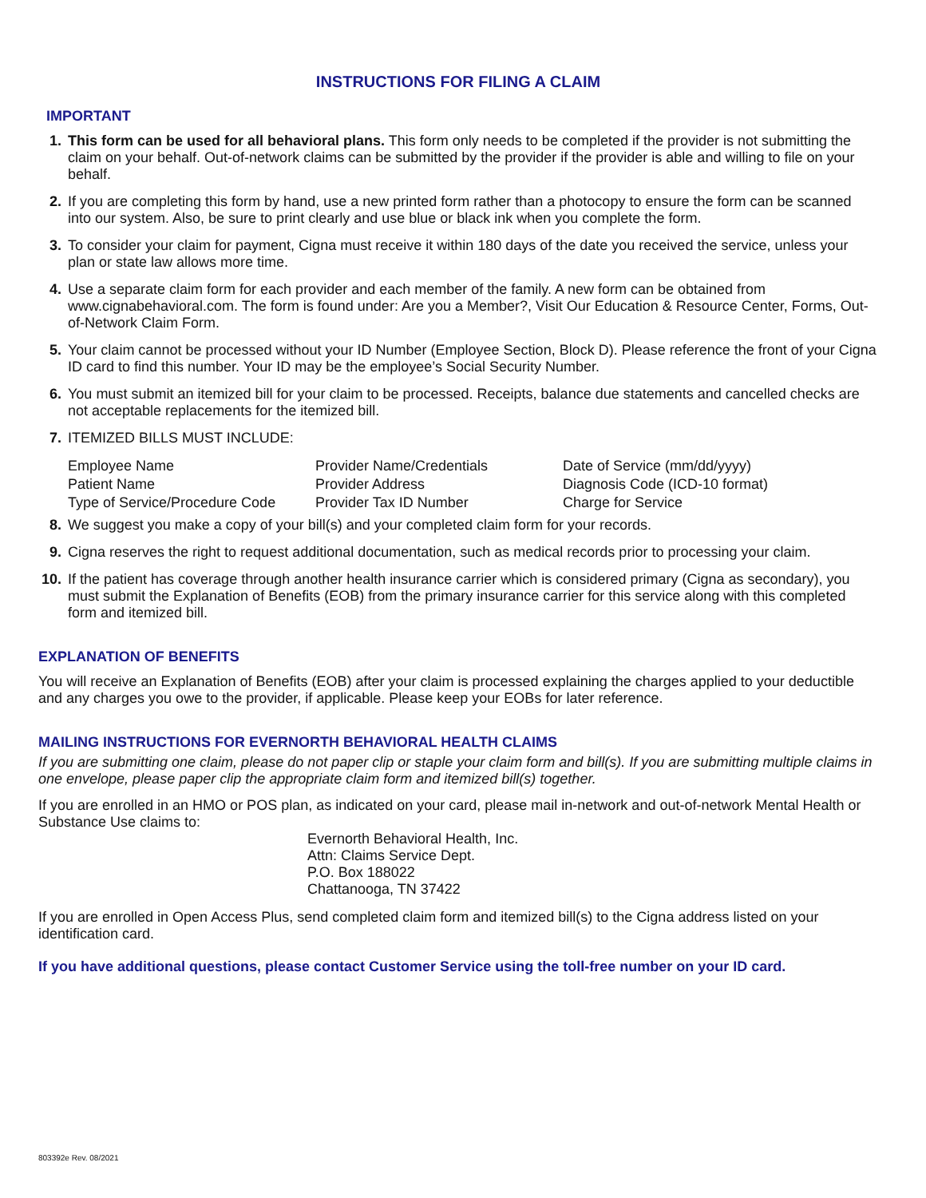INSTRUCTIONS FOR FILING A CLAIM
IMPORTANT
1. This form can be used for all behavioral plans. This form only needs to be completed if the provider is not submitting the claim on your behalf. Out-of-network claims can be submitted by the provider if the provider is able and willing to file on your behalf.
2. If you are completing this form by hand, use a new printed form rather than a photocopy to ensure the form can be scanned into our system. Also, be sure to print clearly and use blue or black ink when you complete the form.
3. To consider your claim for payment, Cigna must receive it within 180 days of the date you received the service, unless your plan or state law allows more time.
4. Use a separate claim form for each provider and each member of the family. A new form can be obtained from www.cignabehavioral.com. The form is found under: Are you a Member?, Visit Our Education & Resource Center, Forms, Out-of-Network Claim Form.
5. Your claim cannot be processed without your ID Number (Employee Section, Block D). Please reference the front of your Cigna ID card to find this number. Your ID may be the employee’s Social Security Number.
6. You must submit an itemized bill for your claim to be processed. Receipts, balance due statements and cancelled checks are not acceptable replacements for the itemized bill.
7. ITEMIZED BILLS MUST INCLUDE:
| Employee Name | Provider Name/Credentials | Date of Service (mm/dd/yyyy) |
| Patient Name | Provider Address | Diagnosis Code (ICD-10 format) |
| Type of Service/Procedure Code | Provider Tax ID Number | Charge for Service |
8. We suggest you make a copy of your bill(s) and your completed claim form for your records.
9. Cigna reserves the right to request additional documentation, such as medical records prior to processing your claim.
10. If the patient has coverage through another health insurance carrier which is considered primary (Cigna as secondary), you must submit the Explanation of Benefits (EOB) from the primary insurance carrier for this service along with this completed form and itemized bill.
EXPLANATION OF BENEFITS
You will receive an Explanation of Benefits (EOB) after your claim is processed explaining the charges applied to your deductible and any charges you owe to the provider, if applicable. Please keep your EOBs for later reference.
MAILING INSTRUCTIONS FOR EVERNORTH BEHAVIORAL HEALTH CLAIMS
If you are submitting one claim, please do not paper clip or staple your claim form and bill(s). If you are submitting multiple claims in one envelope, please paper clip the appropriate claim form and itemized bill(s) together.
If you are enrolled in an HMO or POS plan, as indicated on your card, please mail in-network and out-of-network Mental Health or Substance Use claims to:
Evernorth Behavioral Health, Inc.
Attn: Claims Service Dept.
P.O. Box 188022
Chattanooga, TN 37422
If you are enrolled in Open Access Plus, send completed claim form and itemized bill(s) to the Cigna address listed on your identification card.
If you have additional questions, please contact Customer Service using the toll-free number on your ID card.
803392e Rev. 08/2021